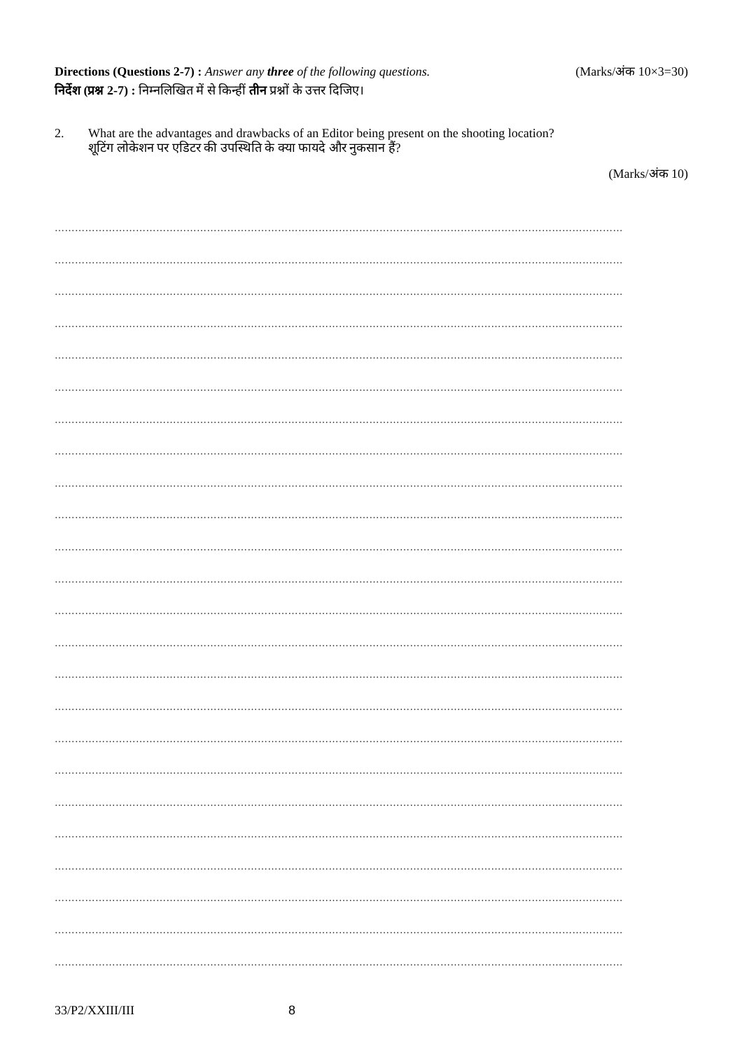Directions (Questions 2-7) : Answer any three of the following questions. (Marks/अंक 10×3=30)
निर्देश (प्रश्न 2-7) : निम्नलिखित में से किन्हीं तीन प्रश्नों के उत्तर दिजिए।
2. What are the advantages and drawbacks of an Editor being present on the shooting location?
शूटिंग लोकेशन पर एडिटर की उपस्थिति के क्या फायदे और नुकसान हैं?
(Marks/अंक 10)
……………………………………………………………………………………………………………………………………………………
……………………………………………………………………………………………………………………………………………………
……………………………………………………………………………………………………………………………………………………
……………………………………………………………………………………………………………………………………………………
……………………………………………………………………………………………………………………………………………………
……………………………………………………………………………………………………………………………………………………
……………………………………………………………………………………………………………………………………………………
……………………………………………………………………………………………………………………………………………………
……………………………………………………………………………………………………………………………………………………
……………………………………………………………………………………………………………………………………………………
……………………………………………………………………………………………………………………………………………………
……………………………………………………………………………………………………………………………………………………
……………………………………………………………………………………………………………………………………………………
……………………………………………………………………………………………………………………………………………………
……………………………………………………………………………………………………………………………………………………
……………………………………………………………………………………………………………………………………………………
……………………………………………………………………………………………………………………………………………………
……………………………………………………………………………………………………………………………………………………
……………………………………………………………………………………………………………………………………………………
……………………………………………………………………………………………………………………………………………………
……………………………………………………………………………………………………………………………………………………
……………………………………………………………………………………………………………………………………………………
……………………………………………………………………………………………………………………………………………………
……………………………………………………………………………………………………………………………………………………
33/P2/XXIII/III 8